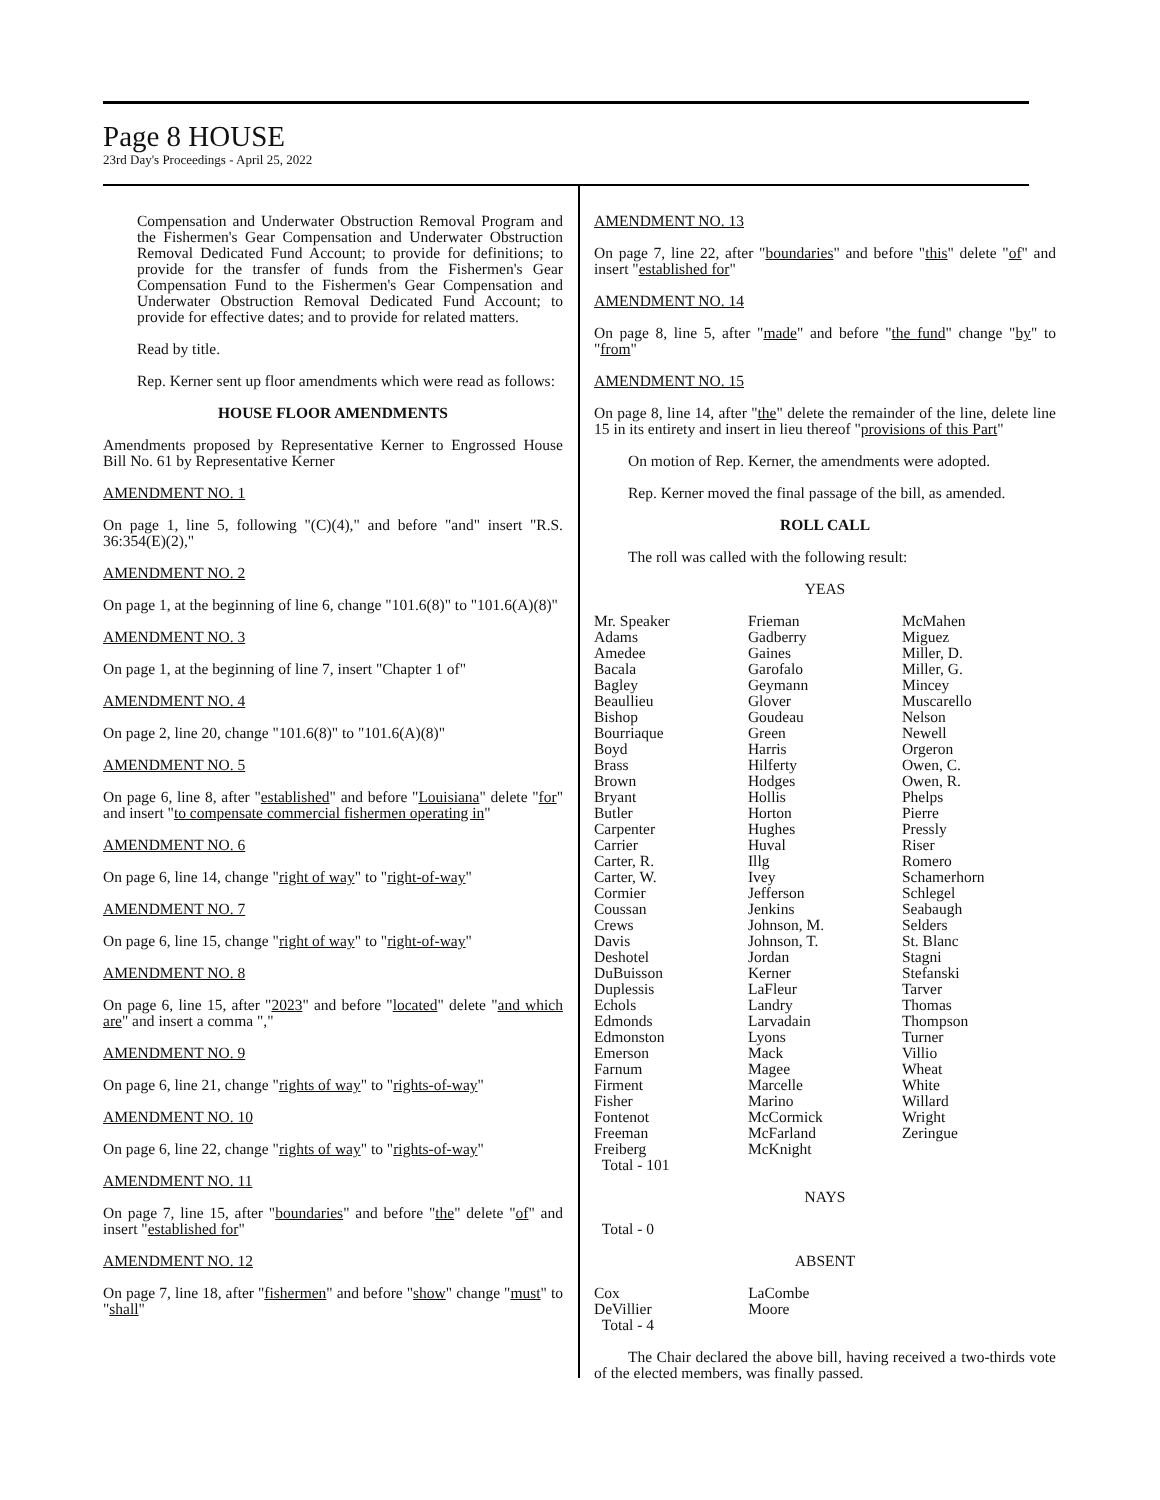Page 8 HOUSE
23rd Day's Proceedings - April 25, 2022
Compensation and Underwater Obstruction Removal Program and the Fishermen's Gear Compensation and Underwater Obstruction Removal Dedicated Fund Account; to provide for definitions; to provide for the transfer of funds from the Fishermen's Gear Compensation Fund to the Fishermen's Gear Compensation and Underwater Obstruction Removal Dedicated Fund Account; to provide for effective dates; and to provide for related matters.
Read by title.
Rep. Kerner sent up floor amendments which were read as follows:
HOUSE FLOOR AMENDMENTS
Amendments proposed by Representative Kerner to Engrossed House Bill No. 61 by Representative Kerner
AMENDMENT NO. 1
On page 1, line 5, following "(C)(4)," and before "and" insert "R.S. 36:354(E)(2),"
AMENDMENT NO. 2
On page 1, at the beginning of line 6, change "101.6(8)" to "101.6(A)(8)"
AMENDMENT NO. 3
On page 1, at the beginning of line 7, insert "Chapter 1 of"
AMENDMENT NO. 4
On page 2, line 20, change "101.6(8)" to "101.6(A)(8)"
AMENDMENT NO. 5
On page 6, line 8, after "established" and before "Louisiana" delete "for" and insert "to compensate commercial fishermen operating in"
AMENDMENT NO. 6
On page 6, line 14, change "right of way" to "right-of-way"
AMENDMENT NO. 7
On page 6, line 15, change "right of way" to "right-of-way"
AMENDMENT NO. 8
On page 6, line 15, after "2023" and before "located" delete "and which are" and insert a comma ","
AMENDMENT NO. 9
On page 6, line 21, change "rights of way" to "rights-of-way"
AMENDMENT NO. 10
On page 6, line 22, change "rights of way" to "rights-of-way"
AMENDMENT NO. 11
On page 7, line 15, after "boundaries" and before "the" delete "of" and insert "established for"
AMENDMENT NO. 12
On page 7, line 18, after "fishermen" and before "show" change "must" to "shall"
AMENDMENT NO. 13
On page 7, line 22, after "boundaries" and before "this" delete "of" and insert "established for"
AMENDMENT NO. 14
On page 8, line 5, after "made" and before "the fund" change "by" to "from"
AMENDMENT NO. 15
On page 8, line 14, after "the" delete the remainder of the line, delete line 15 in its entirety and insert in lieu thereof "provisions of this Part"
On motion of Rep. Kerner, the amendments were adopted.
Rep. Kerner moved the final passage of the bill, as amended.
ROLL CALL
The roll was called with the following result:
YEAS
| Mr. Speaker Adams Amedee Bacala Bagley Beaullieu Bishop Bourriaque Boyd Brass Brown Bryant Butler Carpenter Carrier Carter, R. Carter, W. Cormier Coussan Crews Davis Deshotel DuBuisson Duplessis Echols Edmonds Edmonston Emerson Farnum Firment Fisher Fontenot Freeman Freiberg | Frieman Gadberry Gaines Garofalo Geymann Glover Goudeau Green Harris Hilferty Hodges Hollis Horton Hughes Huval Illg Ivey Jefferson Jenkins Johnson, M. Johnson, T. Jordan Kerner LaFleur Landry Larvadain Lyons Mack Magee Marcelle Marino McCormick McFarland McKnight | McMahen Miguez Miller, D. Miller, G. Mincey Muscarello Nelson Newell Orgeron Owen, C. Owen, R. Phelps Pierre Pressly Riser Romero Schamerhorn Schlegel Seabaugh Selders St. Blanc Stagni Stefanski Tarver Thomas Thompson Turner Villio Wheat White Willard Wright Zeringue |
Total - 101
NAYS
Total - 0
ABSENT
| Cox DeVillier | LaCombe Moore | |
Total - 4
The Chair declared the above bill, having received a two-thirds vote of the elected members, was finally passed.